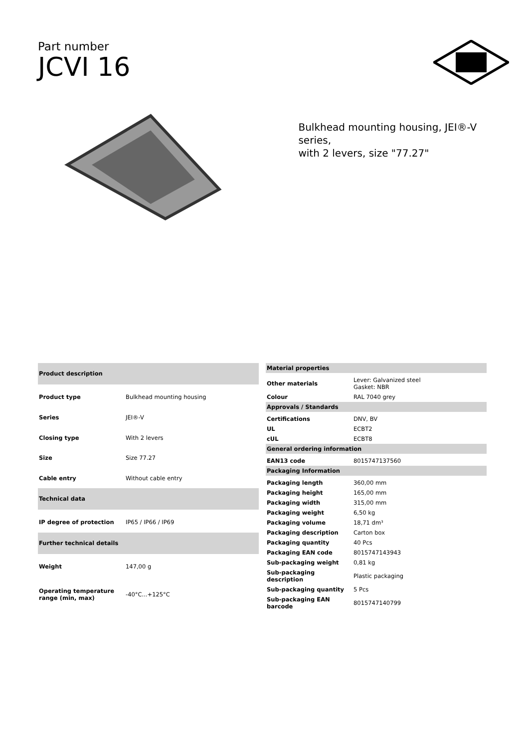Part number
JCVI 16
Bulkhead mounting housing, JEI®-V series,
with 2 levers, size "77.27"
| Product description | |
| --- | --- |
| Product type | Bulkhead mounting housing |
| Series | JEI®-V |
| Closing type | With 2 levers |
| Size | Size 77.27 |
| Cable entry | Without cable entry |
| Technical data | |
| IP degree of protection | IP65 / IP66 / IP69 |
| Further technical details | |
| Weight | 147,00 g |
| Operating temperature range (min, max) | -40°C...+125°C |
| Material properties | |
| --- | --- |
| Other materials | Lever: Galvanized steel Gasket: NBR |
| Colour | RAL 7040 grey |
| Approvals / Standards | |
| Certifications | DNV, BV |
| UL | ECBT2 |
| cUL | ECBT8 |
| General ordering information | |
| EAN13 code | 8015747137560 |
| Packaging Information | |
| Packaging length | 360,00 mm |
| Packaging height | 165,00 mm |
| Packaging width | 315,00 mm |
| Packaging weight | 6,50 kg |
| Packaging volume | 18,71 dm³ |
| Packaging description | Carton box |
| Packaging quantity | 40 Pcs |
| Packaging EAN code | 8015747143943 |
| Sub-packaging weight | 0,81 kg |
| Sub-packaging description | Plastic packaging |
| Sub-packaging quantity | 5 Pcs |
| Sub-packaging EAN barcode | 8015747140799 |